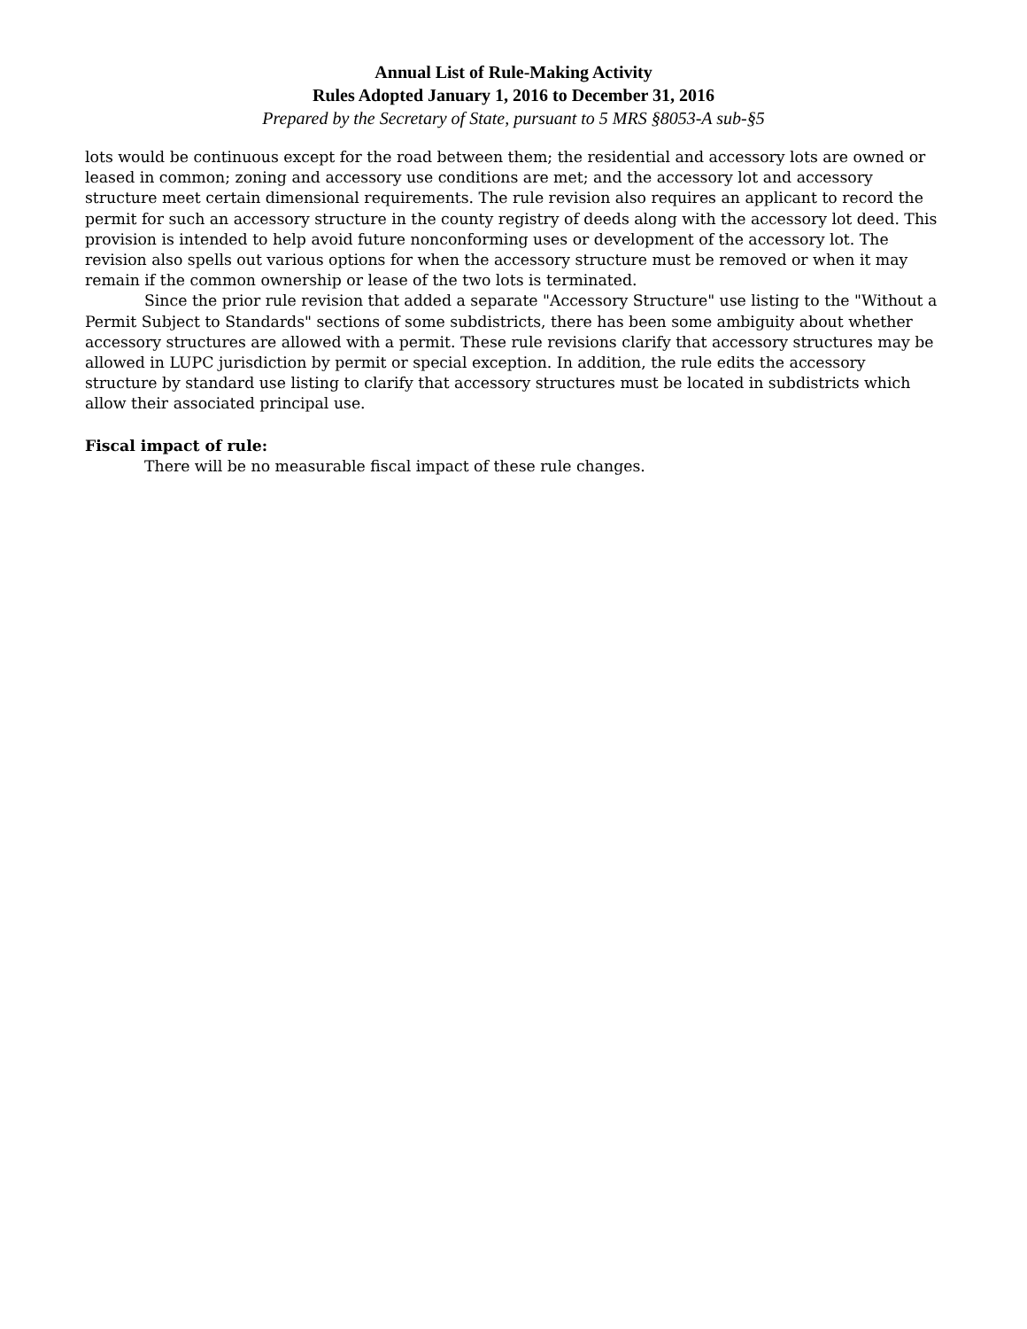Annual List of Rule-Making Activity
Rules Adopted January 1, 2016 to December 31, 2016
Prepared by the Secretary of State, pursuant to 5 MRS §8053-A sub-§5
lots would be continuous except for the road between them; the residential and accessory lots are owned or leased in common; zoning and accessory use conditions are met; and the accessory lot and accessory structure meet certain dimensional requirements. The rule revision also requires an applicant to record the permit for such an accessory structure in the county registry of deeds along with the accessory lot deed. This provision is intended to help avoid future nonconforming uses or development of the accessory lot. The revision also spells out various options for when the accessory structure must be removed or when it may remain if the common ownership or lease of the two lots is terminated.
Since the prior rule revision that added a separate "Accessory Structure" use listing to the "Without a Permit Subject to Standards" sections of some subdistricts, there has been some ambiguity about whether accessory structures are allowed with a permit. These rule revisions clarify that accessory structures may be allowed in LUPC jurisdiction by permit or special exception. In addition, the rule edits the accessory structure by standard use listing to clarify that accessory structures must be located in subdistricts which allow their associated principal use.
Fiscal impact of rule:
There will be no measurable fiscal impact of these rule changes.